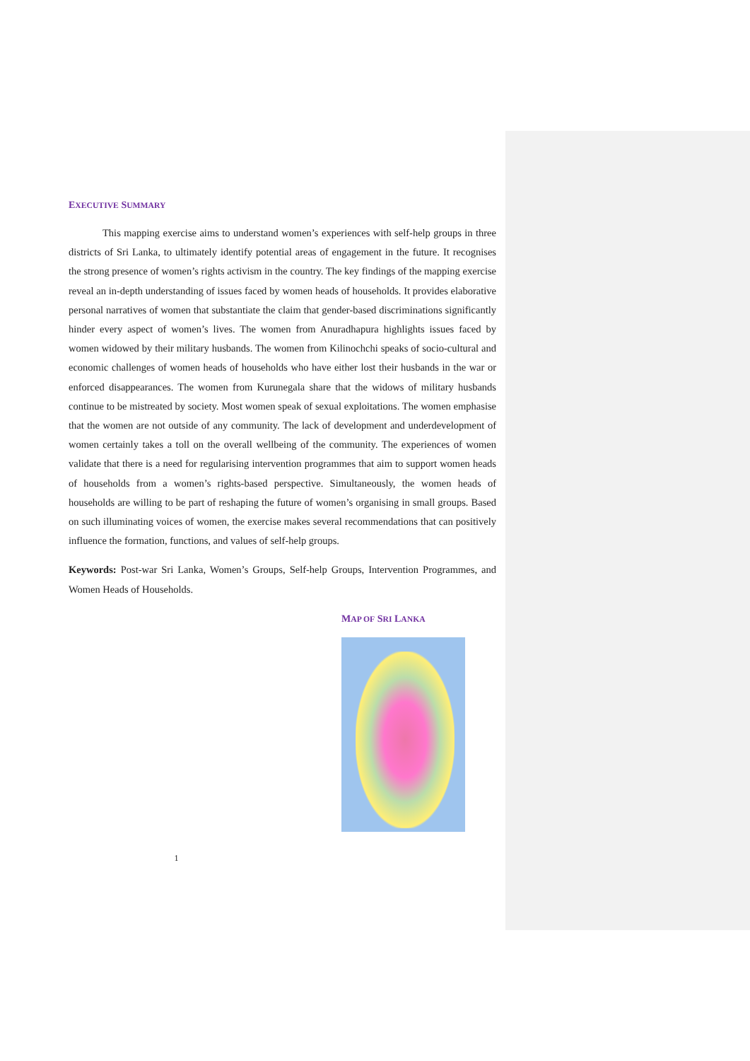EXECUTIVE SUMMARY
This mapping exercise aims to understand women’s experiences with self-help groups in three districts of Sri Lanka, to ultimately identify potential areas of engagement in the future. It recognises the strong presence of women’s rights activism in the country. The key findings of the mapping exercise reveal an in-depth understanding of issues faced by women heads of households. It provides elaborative personal narratives of women that substantiate the claim that gender-based discriminations significantly hinder every aspect of women’s lives. The women from Anuradhapura highlights issues faced by women widowed by their military husbands. The women from Kilinochchi speaks of socio-cultural and economic challenges of women heads of households who have either lost their husbands in the war or enforced disappearances. The women from Kurunegala share that the widows of military husbands continue to be mistreated by society. Most women speak of sexual exploitations. The women emphasise that the women are not outside of any community. The lack of development and underdevelopment of women certainly takes a toll on the overall wellbeing of the community. The experiences of women validate that there is a need for regularising intervention programmes that aim to support women heads of households from a women’s rights-based perspective. Simultaneously, the women heads of households are willing to be part of reshaping the future of women’s organising in small groups. Based on such illuminating voices of women, the exercise makes several recommendations that can positively influence the formation, functions, and values of self-help groups.
Keywords: Post-war Sri Lanka, Women’s Groups, Self-help Groups, Intervention Programmes, and Women Heads of Households.
MAP OF SRI LANKA
1